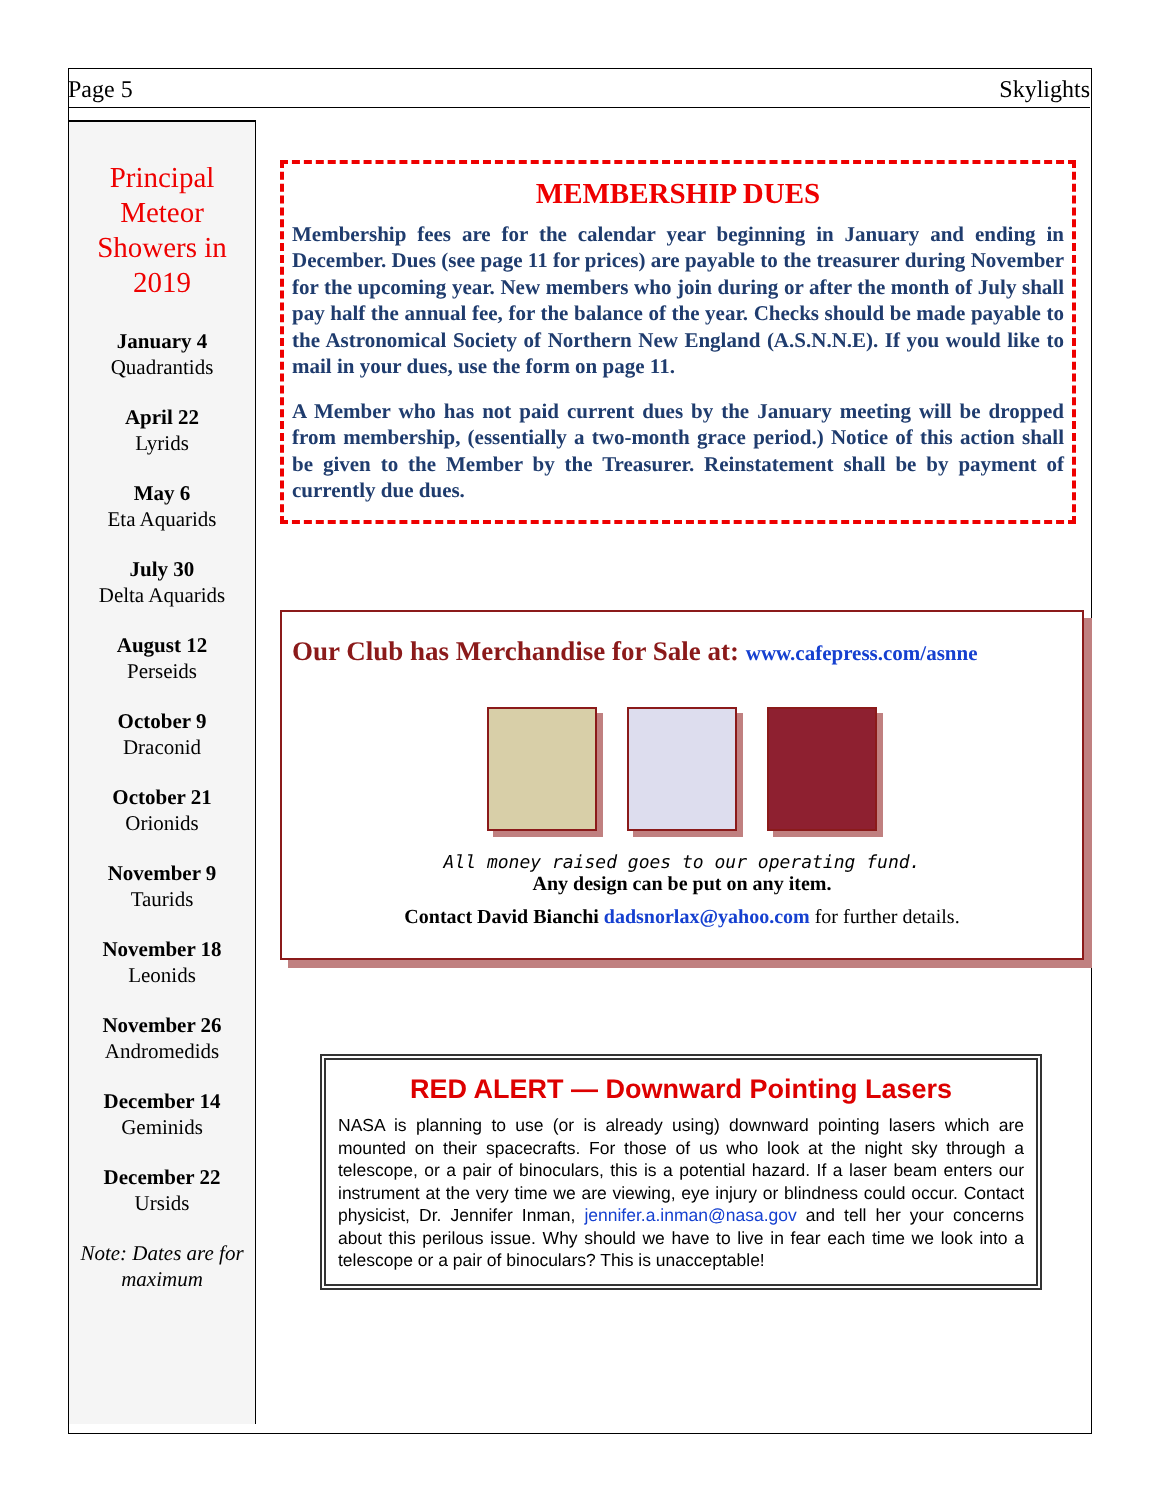Page 5 Skylights
Principal Meteor Showers in 2019
January 4
Quadrantids
April 22
Lyrids
May 6
Eta Aquarids
July 30
Delta Aquarids
August 12
Perseids
October 9
Draconid
October 21
Orionids
November 9
Taurids
November 18
Leonids
November 26
Andromedids
December 14
Geminids
December 22
Ursids
Note: Dates are for maximum
MEMBERSHIP DUES
Membership fees are for the calendar year beginning in January and ending in December. Dues (see page 11 for prices) are payable to the treasurer during November for the upcoming year. New members who join during or after the month of July shall pay half the annual fee, for the balance of the year. Checks should be made payable to the Astronomical Society of Northern New England (A.S.N.N.E). If you would like to mail in your dues, use the form on page 11.
A Member who has not paid current dues by the January meeting will be dropped from membership, (essentially a two-month grace period.) Notice of this action shall be given to the Member by the Treasurer. Reinstatement shall be by payment of currently due dues.
Our Club has Merchandise for Sale at: www.cafepress.com/asnne
All money raised goes to our operating fund.
Any design can be put on any item.
Contact David Bianchi dadsnorlax@yahoo.com for further details.
RED ALERT — Downward Pointing Lasers
NASA is planning to use (or is already using) downward pointing lasers which are mounted on their spacecrafts. For those of us who look at the night sky through a telescope, or a pair of binoculars, this is a potential hazard. If a laser beam enters our instrument at the very time we are viewing, eye injury or blindness could occur. Contact physicist, Dr. Jennifer Inman, jennifer.a.inman@nasa.gov and tell her your concerns about this perilous issue. Why should we have to live in fear each time we look into a telescope or a pair of binoculars? This is unacceptable!